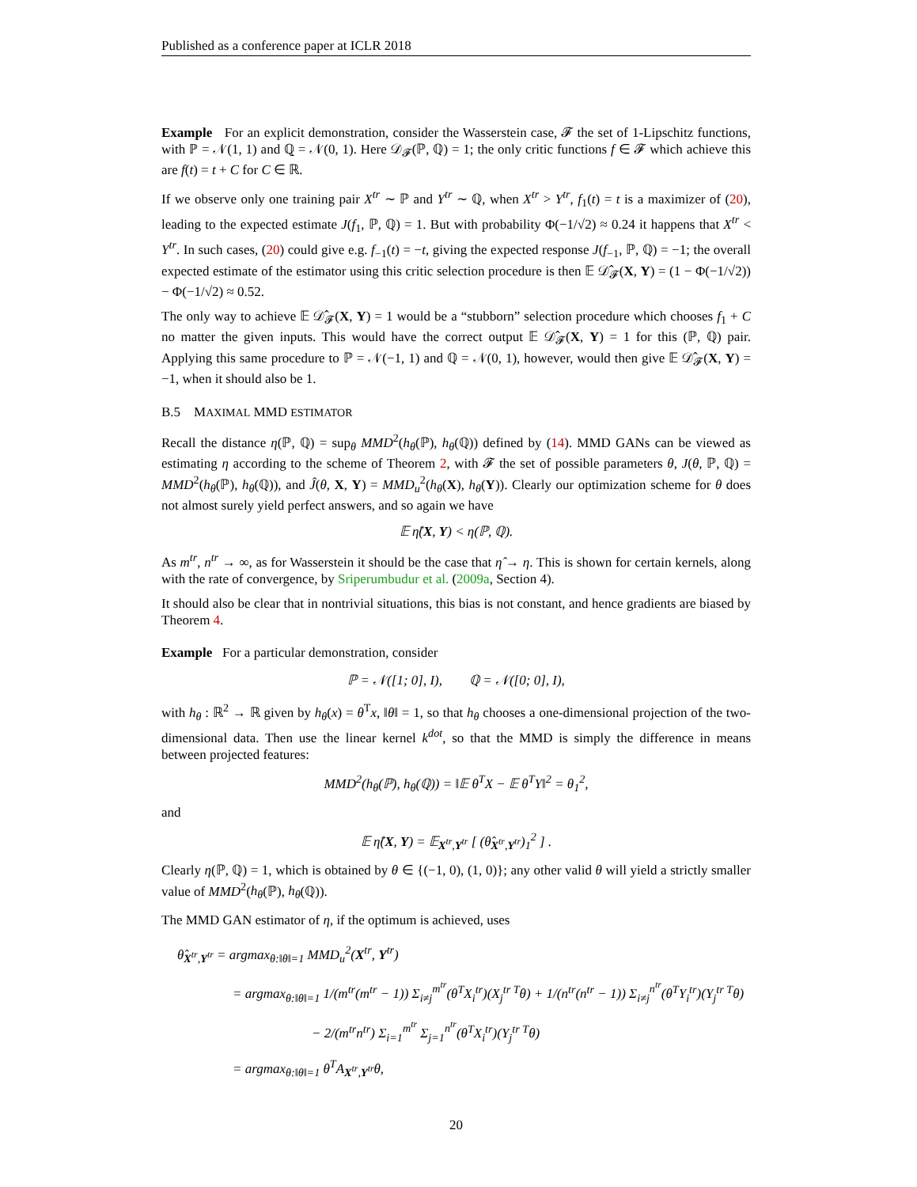Published as a conference paper at ICLR 2018
Example For an explicit demonstration, consider the Wasserstein case, 𝓕 the set of 1-Lipschitz functions, with ℙ = 𝒩(1, 1) and ℚ = 𝒩(0, 1). Here 𝒟<sub>𝓕</sub>(ℙ, ℚ) = 1; the only critic functions f ∈ 𝓕 which achieve this are f(t) = t + C for C ∈ ℝ.
If we observe only one training pair X<sup>tr</sup> ∼ ℙ and Y<sup>tr</sup> ∼ ℚ, when X<sup>tr</sup> > Y<sup>tr</sup>, f<sub>1</sub>(t) = t is a maximizer of (20), leading to the expected estimate J(f<sub>1</sub>, ℙ, ℚ) = 1. But with probability Φ(−1/√2) ≈ 0.24 it happens that X<sup>tr</sup> < Y<sup>tr</sup>. In such cases, (20) could give e.g. f<sub>−1</sub>(t) = −t, giving the expected response J(f<sub>−1</sub>, ℙ, ℚ) = −1; the overall expected estimate of the estimator using this critic selection procedure is then 𝔼 𝒟̂<sub>𝓕</sub>(X, Y) = (1 − Φ(−1/√2)) − Φ(−1/√2) ≈ 0.52.
The only way to achieve 𝔼 𝒟̂<sub>𝓕</sub>(X, Y) = 1 would be a “stubborn” selection procedure which chooses f<sub>1</sub> + C no matter the given inputs. This would have the correct output 𝔼 𝒟̂<sub>𝓕</sub>(X, Y) = 1 for this (ℙ, ℚ) pair. Applying this same procedure to ℙ = 𝒩(−1, 1) and ℚ = 𝒩(0, 1), however, would then give 𝔼 𝒟̂<sub>𝓕</sub>(X, Y) = −1, when it should also be 1.
B.5 MAXIMAL MMD ESTIMATOR
Recall the distance η(ℙ, ℚ) = sup<sub>θ</sub> MMD<sup>2</sup>(h<sub>θ</sub>(ℙ), h<sub>θ</sub>(ℚ)) defined by (14). MMD GANs can be viewed as estimating η according to the scheme of Theorem 2, with 𝓕 the set of possible parameters θ, J(θ, ℙ, ℚ) = MMD<sup>2</sup>(h<sub>θ</sub>(ℙ), h<sub>θ</sub>(ℚ)), and Ĵ(θ, X, Y) = MMD<sub>u</sub><sup>2</sup>(h<sub>θ</sub>(X), h<sub>θ</sub>(Y)). Clearly our optimization scheme for θ does not almost surely yield perfect answers, and so again we have
𝔼 η̂(X, Y) < η(ℙ, ℚ).
As m<sup>tr</sup>, n<sup>tr</sup> → ∞, as for Wasserstein it should be the case that η̂ → η. This is shown for certain kernels, along with the rate of convergence, by Sriperumbudur et al. (2009a, Section 4).
It should also be clear that in nontrivial situations, this bias is not constant, and hence gradients are biased by Theorem 4.
Example For a particular demonstration, consider
ℙ = 𝒩([1; 0], I), ℚ = 𝒩([0; 0], I),
with h<sub>θ</sub> : ℝ<sup>2</sup> → ℝ given by h<sub>θ</sub>(x) = θ<sup>T</sup>x, ‖θ‖ = 1, so that h<sub>θ</sub> chooses a one-dimensional projection of the two-dimensional data. Then use the linear kernel k<sup>dot</sup>, so that the MMD is simply the difference in means between projected features:
MMD<sup>2</sup>(h<sub>θ</sub>(ℙ), h<sub>θ</sub>(ℚ)) = ‖𝔼 θ<sup>T</sup>X − 𝔼 θ<sup>T</sup>Y‖<sup>2</sup> = θ<sub>1</sub><sup>2</sup>,
and
𝔼 η̂(X, Y) = 𝔼<sub>X<sup>tr</sup>,Y<sup>tr</sup></sub> [ (θ̂<sub>X<sup>tr</sup>,Y<sup>tr</sup></sub>)<sub>1</sub><sup>2</sup> ] .
Clearly η(ℙ, ℚ) = 1, which is obtained by θ ∈ {(−1, 0), (1, 0)}; any other valid θ will yield a strictly smaller value of MMD<sup>2</sup>(h<sub>θ</sub>(ℙ), h<sub>θ</sub>(ℚ)).
The MMD GAN estimator of η, if the optimum is achieved, uses
θ̂<sub>X<sup>tr</sup>,Y<sup>tr</sup></sub> = argmax<sub>θ:‖θ‖=1</sub> MMD<sub>u</sub><sup>2</sup>(X<sup>tr</sup>, Y<sup>tr</sup>)
= argmax<sub>θ:‖θ‖=1</sub> 1/(m<sup>tr</sup>(m<sup>tr</sup> − 1)) Σ<sub>i≠j</sub><sup>m<sup>tr</sup></sup>(θ<sup>T</sup>X<sub>i</sub><sup>tr</sup>)(X<sub>j</sub><sup>tr T</sup>θ) + 1/(n<sup>tr</sup>(n<sup>tr</sup> − 1)) Σ<sub>i≠j</sub><sup>n<sup>tr</sup></sup>(θ<sup>T</sup>Y<sub>i</sub><sup>tr</sup>)(Y<sub>j</sub><sup>tr T</sup>θ)
− 2/(m<sup>tr</sup>n<sup>tr</sup>) Σ<sub>i=1</sub><sup>m<sup>tr</sup></sup> Σ<sub>j=1</sub><sup>n<sup>tr</sup></sup>(θ<sup>T</sup>X<sub>i</sub><sup>tr</sup>)(Y<sub>j</sub><sup>tr T</sup>θ)
= argmax<sub>θ:‖θ‖=1</sub> θ<sup>T</sup>A<sub>X<sup>tr</sup>,Y<sup>tr</sup></sub>θ,
20